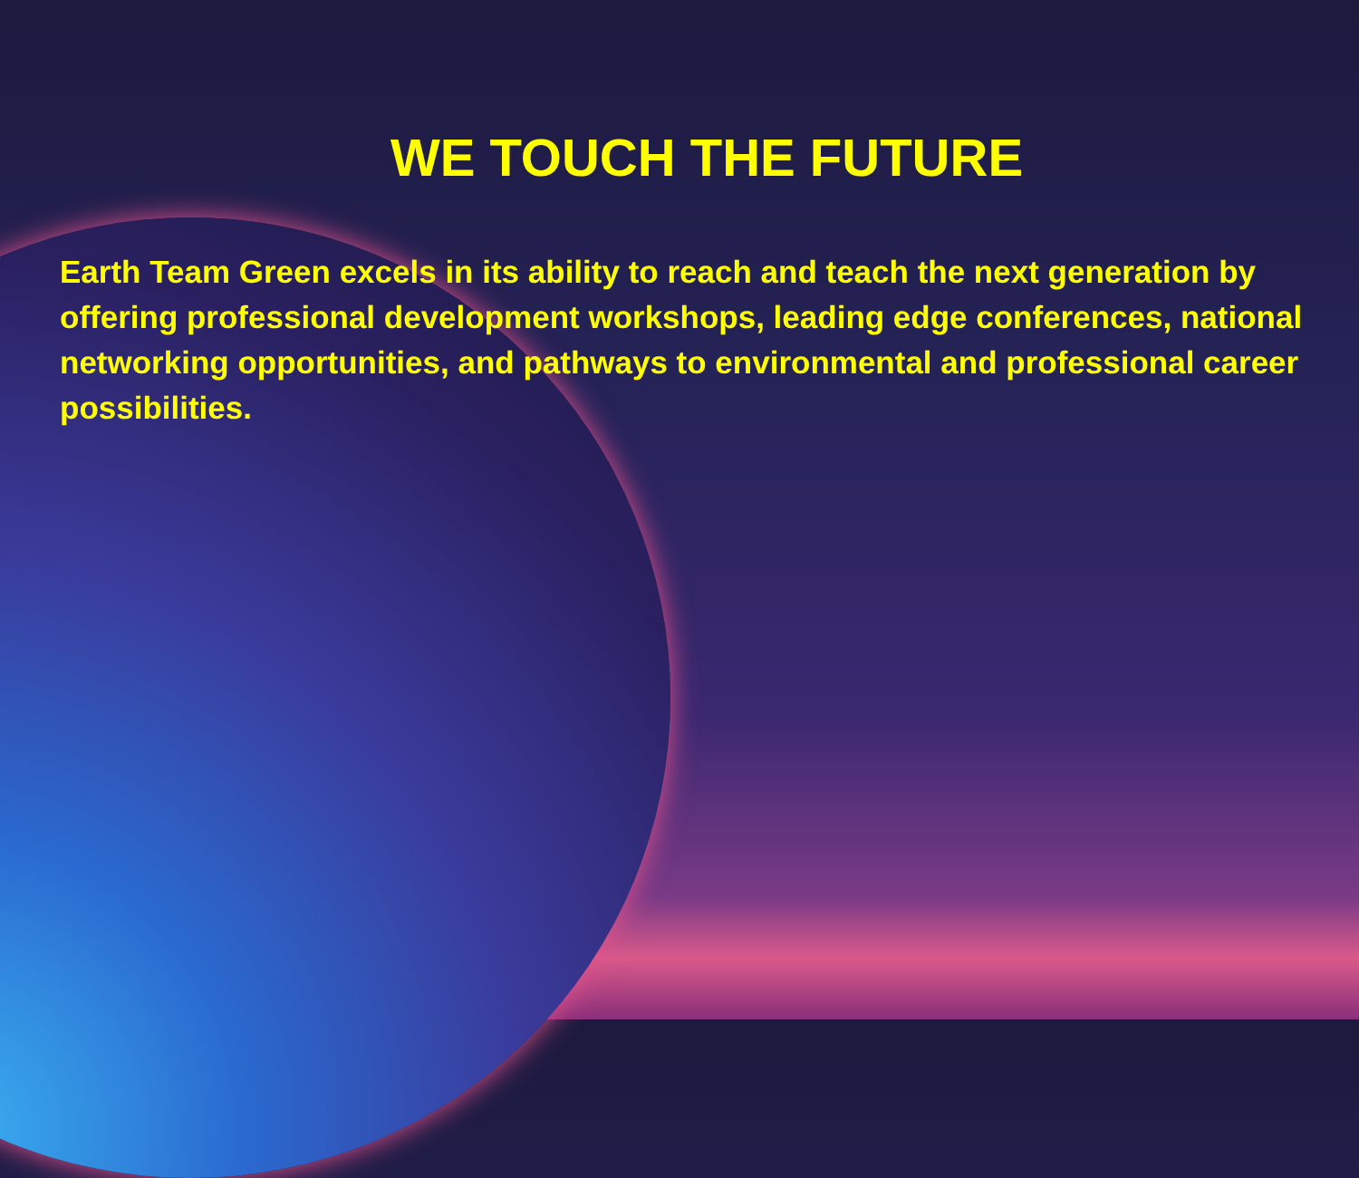WE TOUCH THE FUTURE
Earth Team Green excels in its ability to reach and teach the next generation by offering professional development workshops, leading edge conferences, national networking opportunities, and pathways to environmental and professional career possibilities.